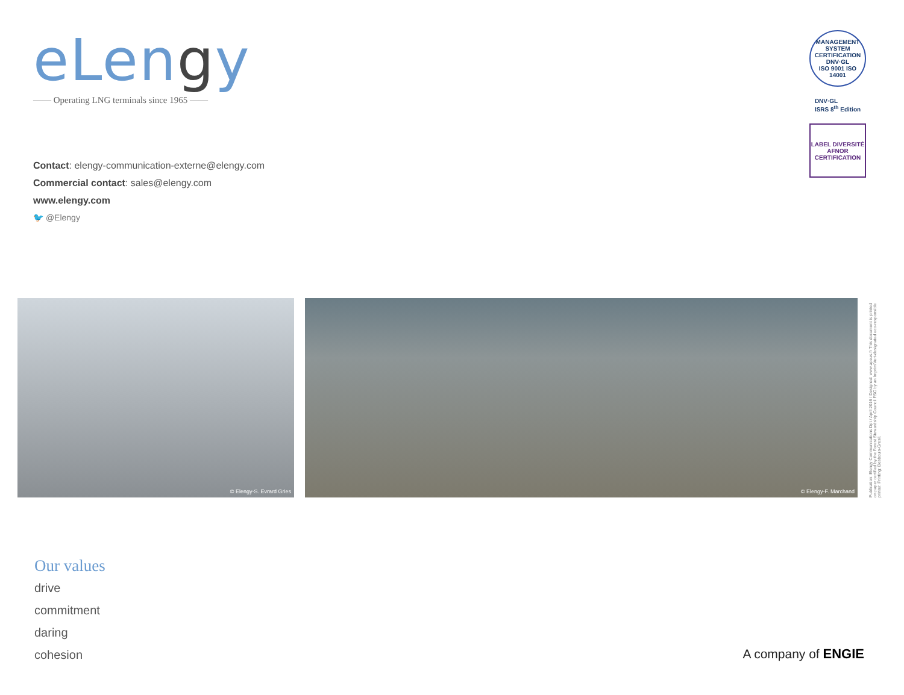eLengy
—— Operating LNG terminals since 1965 ——
Contact: elengy-communication-externe@elengy.com
Commercial contact: sales@elengy.com
www.elengy.com
🐦 @Elengy
MANAGEMENT SYSTEM CERTIFICATION
DNV·GL
ISO 9001 ISO 14001
DNV·GL
ISRS 8<sup>th</sup> Edition
LABEL DIVERSITÉ
AFNOR CERTIFICATION
© Elengy-S. Evrard Gries © Elengy-F. Marchand
Publication: Elengy Communications Dpt / April 2016 / Designed: www.apeus.fr This document is printed on paper certified by the Forest Stewardship Council FSC by an Imprim'Vert-designated eco-responsible printer. Printing: Desbouis-Gresil.
Our values
drive
commitment
daring
cohesion
A company of ENGIE